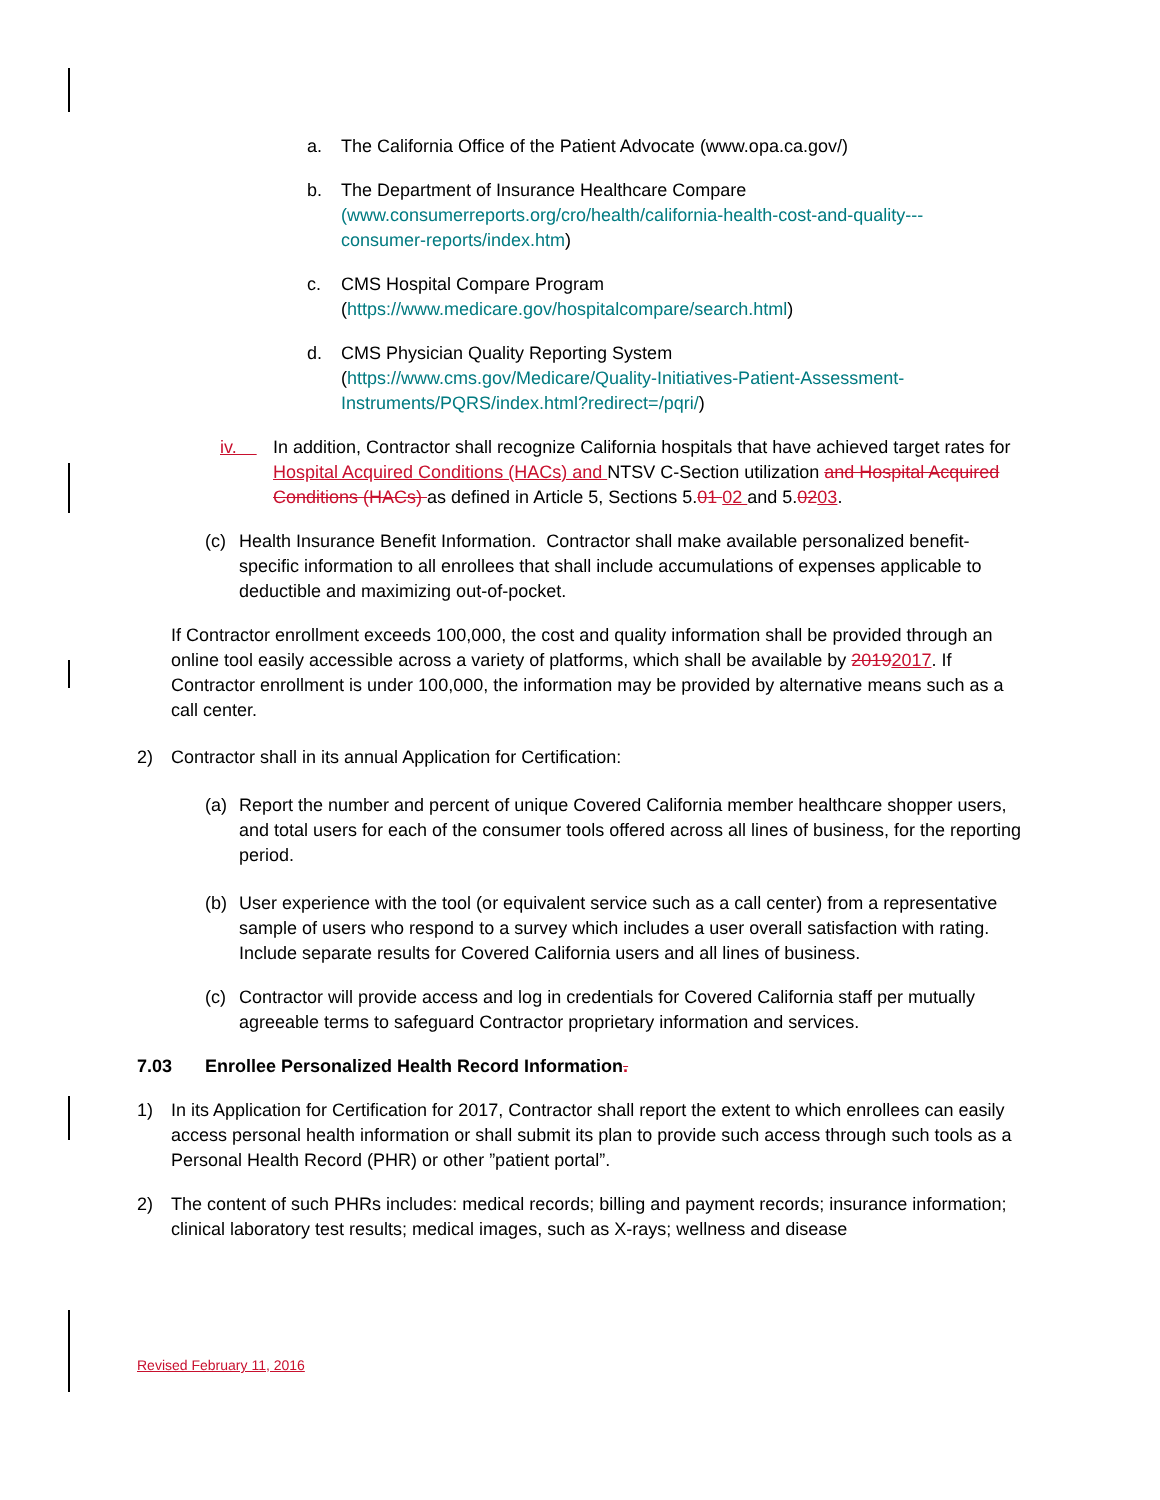a. The California Office of the Patient Advocate (www.opa.ca.gov/)
b. The Department of Insurance Healthcare Compare (www.consumerreports.org/cro/health/california-health-cost-and-quality---consumer-reports/index.htm)
c. CMS Hospital Compare Program
(https://www.medicare.gov/hospitalcompare/search.html)
d. CMS Physician Quality Reporting System
(https://www.cms.gov/Medicare/Quality-Initiatives-Patient-Assessment-Instruments/PQRS/index.html?redirect=/pqri/)
iv. In addition, Contractor shall recognize California hospitals that have achieved target rates for Hospital Acquired Conditions (HACs) and NTSV C-Section utilization and Hospital Acquired Conditions (HACs) as defined in Article 5, Sections 5.01 02 and 5.0203.
(c) Health Insurance Benefit Information. Contractor shall make available personalized benefit-specific information to all enrollees that shall include accumulations of expenses applicable to deductible and maximizing out-of-pocket.
If Contractor enrollment exceeds 100,000, the cost and quality information shall be provided through an online tool easily accessible across a variety of platforms, which shall be available by 20192017. If Contractor enrollment is under 100,000, the information may be provided by alternative means such as a call center.
2) Contractor shall in its annual Application for Certification:
(a) Report the number and percent of unique Covered California member healthcare shopper users, and total users for each of the consumer tools offered across all lines of business, for the reporting period.
(b) User experience with the tool (or equivalent service such as a call center) from a representative sample of users who respond to a survey which includes a user overall satisfaction with rating. Include separate results for Covered California users and all lines of business.
(c) Contractor will provide access and log in credentials for Covered California staff per mutually agreeable terms to safeguard Contractor proprietary information and services.
7.03 Enrollee Personalized Health Record Information.
1) In its Application for Certification for 2017, Contractor shall report the extent to which enrollees can easily access personal health information or shall submit its plan to provide such access through such tools as a Personal Health Record (PHR) or other ”patient portal”.
2) The content of such PHRs includes: medical records; billing and payment records; insurance information; clinical laboratory test results; medical images, such as X-rays; wellness and disease
Revised February 11, 2016